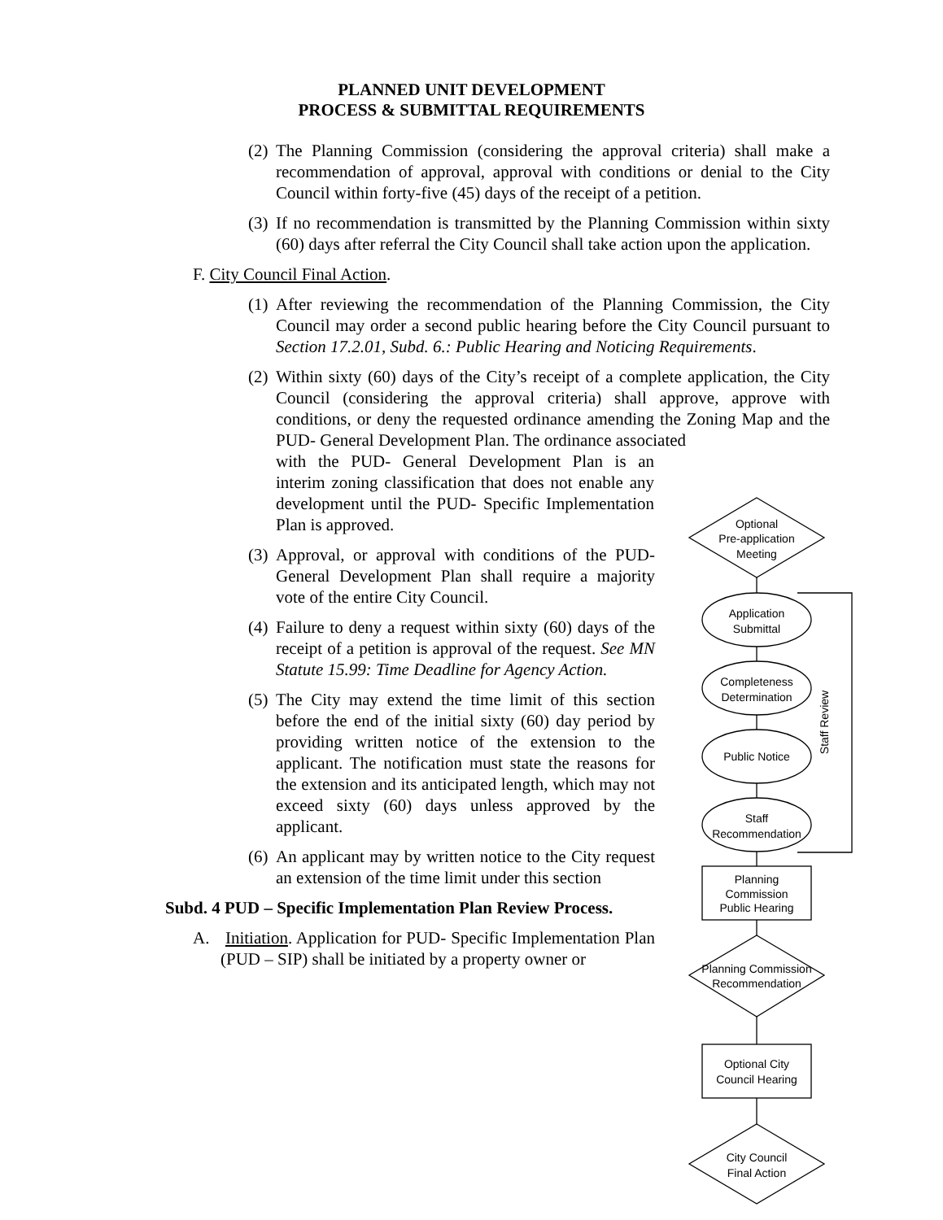PLANNED UNIT DEVELOPMENT
PROCESS & SUBMITTAL REQUIREMENTS
(2) The Planning Commission (considering the approval criteria) shall make a recommendation of approval, approval with conditions or denial to the City Council within forty-five (45) days of the receipt of a petition.
(3) If no recommendation is transmitted by the Planning Commission within sixty (60) days after referral the City Council shall take action upon the application.
F. City Council Final Action.
(1) After reviewing the recommendation of the Planning Commission, the City Council may order a second public hearing before the City Council pursuant to Section 17.2.01, Subd. 6.: Public Hearing and Noticing Requirements.
(2) Within sixty (60) days of the City’s receipt of a complete application, the City Council (considering the approval criteria) shall approve, approve with conditions, or deny the requested ordinance amending the Zoning Map and the PUD- General Development Plan. The ordinance associated
with the PUD- General Development Plan is an interim zoning classification that does not enable any development until the PUD- Specific Implementation Plan is approved.
(3) Approval, or approval with conditions of the PUD- General Development Plan shall require a majority vote of the entire City Council.
(4) Failure to deny a request within sixty (60) days of the receipt of a petition is approval of the request. See MN Statute 15.99: Time Deadline for Agency Action.
(5) The City may extend the time limit of this section before the end of the initial sixty (60) day period by providing written notice of the extension to the applicant. The notification must state the reasons for the extension and its anticipated length, which may not exceed sixty (60) days unless approved by the applicant.
(6) An applicant may by written notice to the City request an extension of the time limit under this section
Subd. 4 PUD – Specific Implementation Plan Review Process.
A. Initiation. Application for PUD- Specific Implementation Plan (PUD – SIP) shall be initiated by a property owner or
Optional
Pre-application
Meeting
Application
Submittal
Completeness
Determination
Public Notice
Staff
Recommendation
Planning
Commission
Public Hearing
Planning Commission
Recommendation
Optional City
Council Hearing
City Council
Final Action
Staff Review